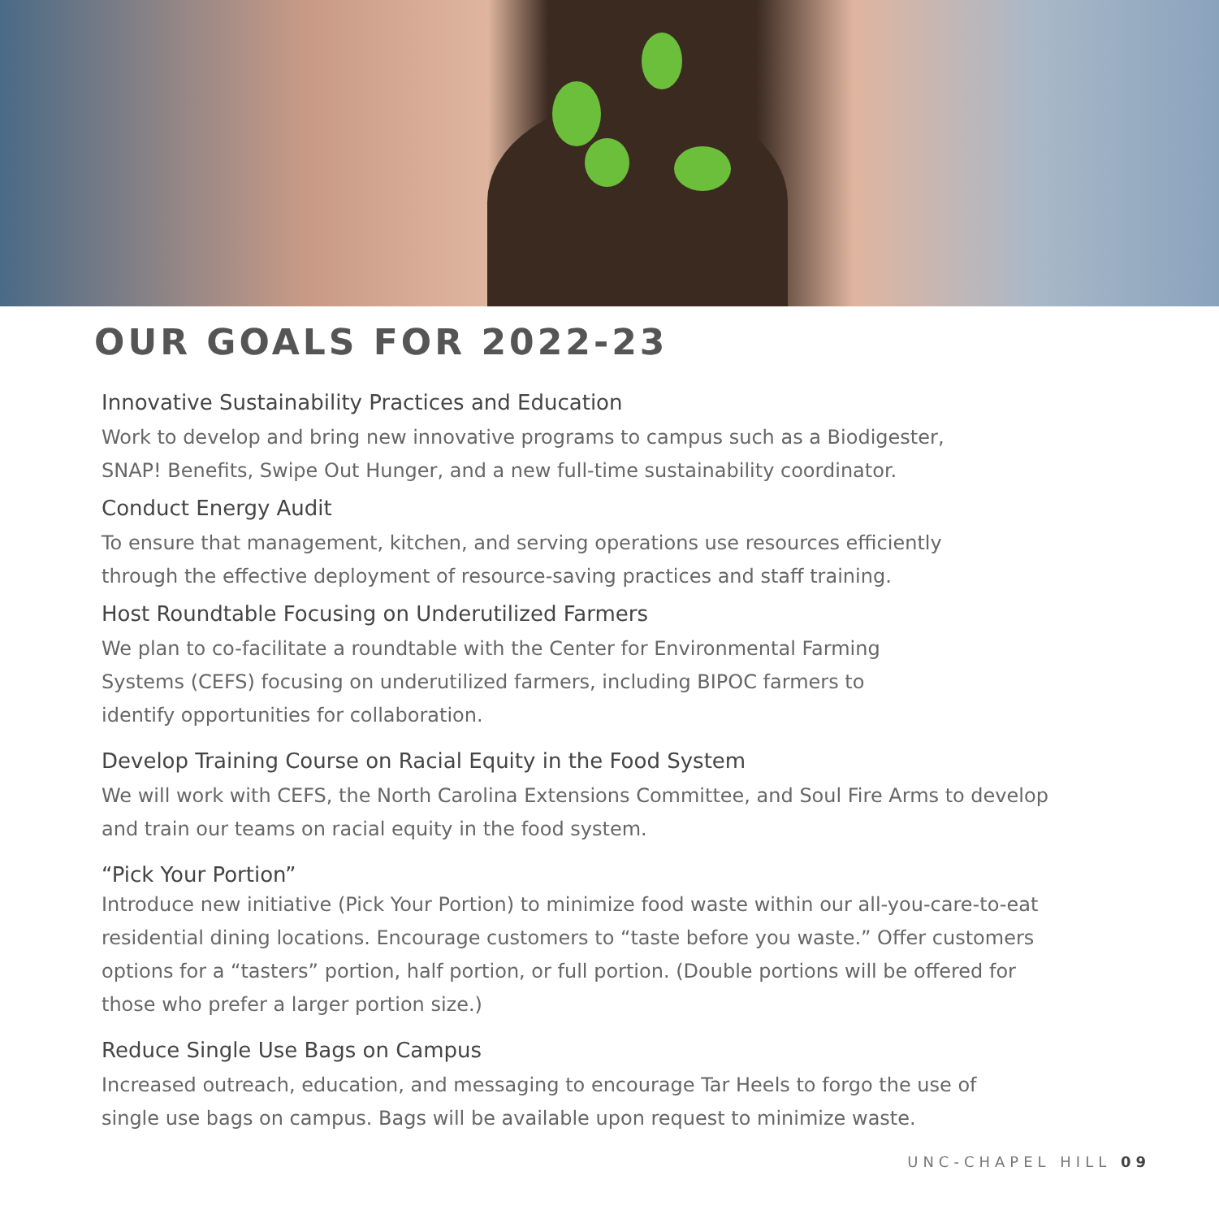OUR GOALS FOR 2022-23
Innovative Sustainability Practices and Education
Work to develop and bring new innovative programs to campus such as a Biodigester,
SNAP! Benefits, Swipe Out Hunger, and a new full-time sustainability coordinator.
Conduct Energy Audit
To ensure that management, kitchen, and serving operations use resources efficiently
through the effective deployment of resource-saving practices and staff training.
Host Roundtable Focusing on Underutilized Farmers
We plan to co-facilitate a roundtable with the Center for Environmental Farming
Systems (CEFS) focusing on underutilized farmers, including BIPOC farmers to
identify opportunities for collaboration.
Develop Training Course on Racial Equity in the Food System
We will work with CEFS, the North Carolina Extensions Committee, and Soul Fire Arms to develop
and train our teams on racial equity in the food system.
“Pick Your Portion”
Introduce new initiative (Pick Your Portion) to minimize food waste within our all-you-care-to-eat
residential dining locations. Encourage customers to “taste before you waste.” Offer customers
options for a “tasters” portion, half portion, or full portion. (Double portions will be offered for
those who prefer a larger portion size.)
Reduce Single Use Bags on Campus
Increased outreach, education, and messaging to encourage Tar Heels to forgo the use of
single use bags on campus. Bags will be available upon request to minimize waste.
UNC-CHAPEL HILL 09